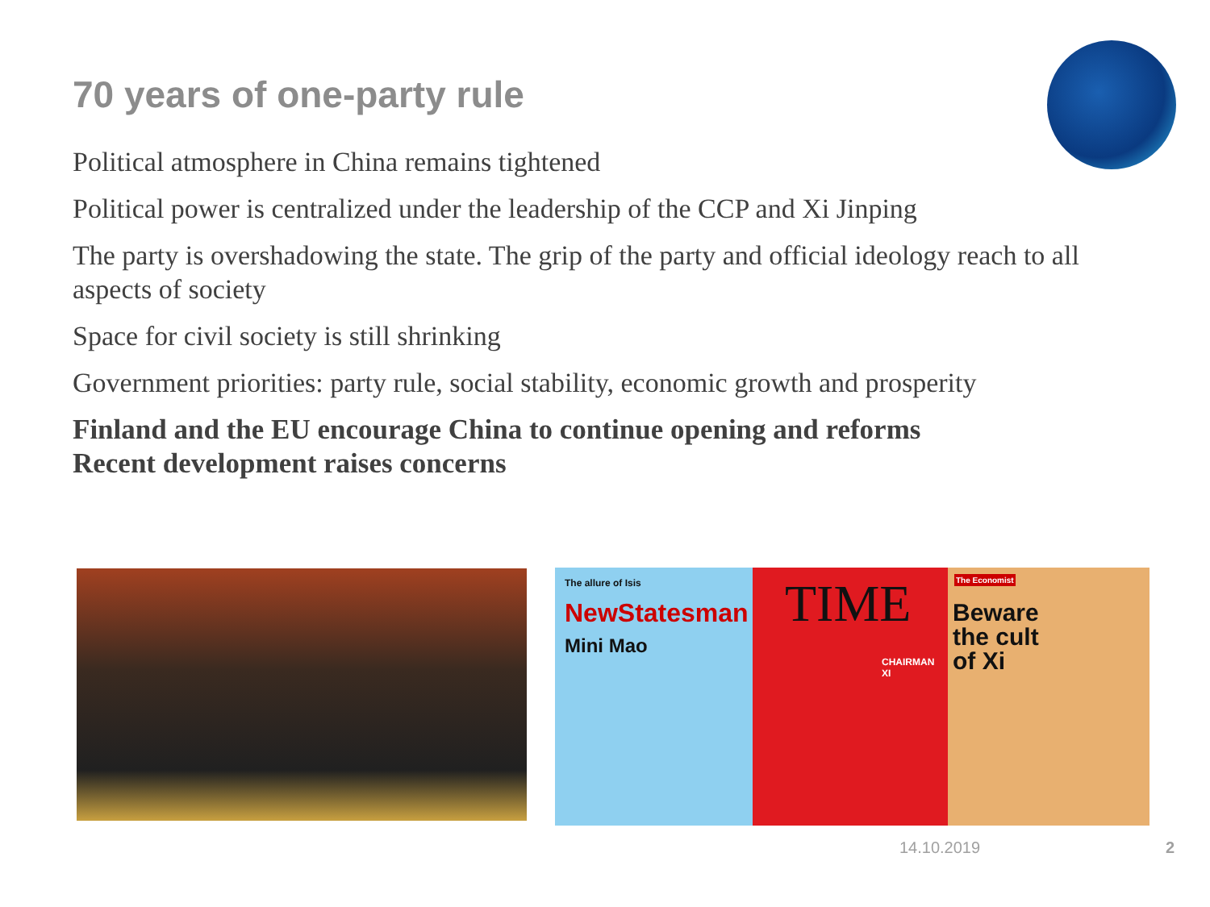70 years of one-party rule
Political atmosphere in China remains tightened
Political power is centralized under the leadership of the CCP and Xi Jinping
The party is overshadowing the state. The grip of the party and official ideology reach to all aspects of society
Space for civil society is still shrinking
Government priorities: party rule, social stability, economic growth and prosperity
Finland and the EU encourage China to continue opening and reforms
Recent development raises concerns
The allure of Isis
NewStatesman
Mini Mao
TIME
CHAIRMAN XI
The Economist
Beware
the cult
of Xi
14.10.2019 2